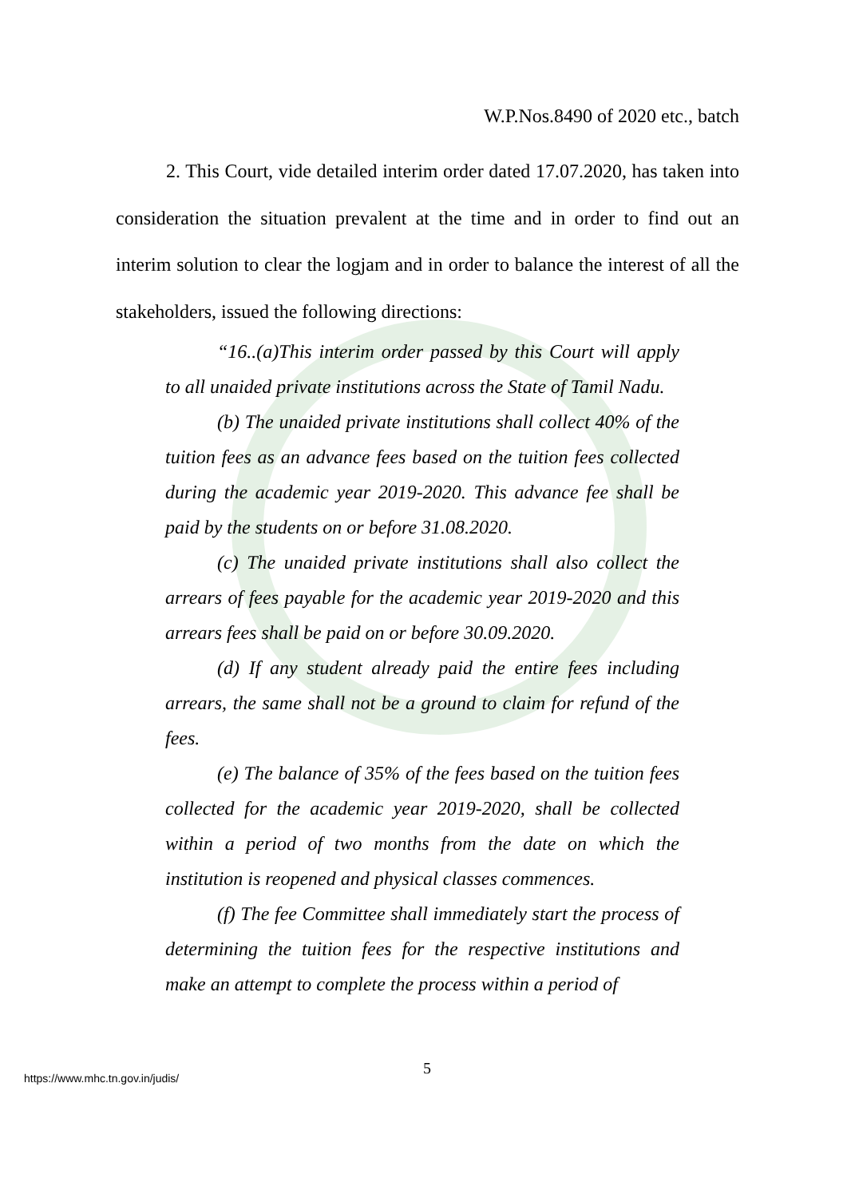W.P.Nos.8490 of 2020 etc., batch
2. This Court, vide detailed interim order dated 17.07.2020, has taken into consideration the situation prevalent at the time and in order to find out an interim solution to clear the logjam and in order to balance the interest of all the stakeholders, issued the following directions:
“16..(a)This interim order passed by this Court will apply to all unaided private institutions across the State of Tamil Nadu.
(b) The unaided private institutions shall collect 40% of the tuition fees as an advance fees based on the tuition fees collected during the academic year 2019-2020. This advance fee shall be paid by the students on or before 31.08.2020.
(c) The unaided private institutions shall also collect the arrears of fees payable for the academic year 2019-2020 and this arrears fees shall be paid on or before 30.09.2020.
(d) If any student already paid the entire fees including arrears, the same shall not be a ground to claim for refund of the fees.
(e) The balance of 35% of the fees based on the tuition fees collected for the academic year 2019-2020, shall be collected within a period of two months from the date on which the institution is reopened and physical classes commences.
(f) The fee Committee shall immediately start the process of determining the tuition fees for the respective institutions and make an attempt to complete the process within a period of
5
https://www.mhc.tn.gov.in/judis/